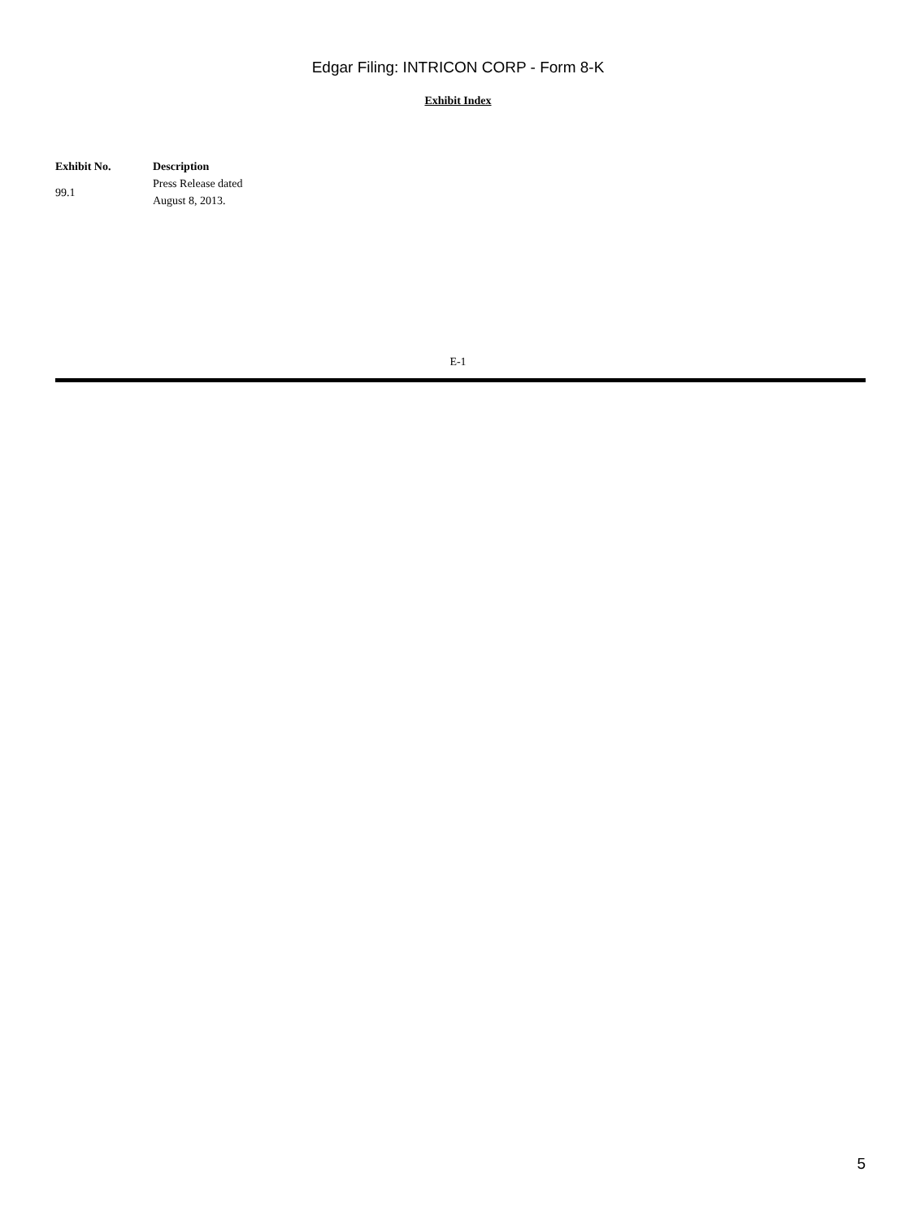Edgar Filing: INTRICON CORP - Form 8-K
Exhibit Index
| Exhibit No. | Description |
| --- | --- |
| 99.1 | Press Release dated August 8, 2013. |
E-1
5